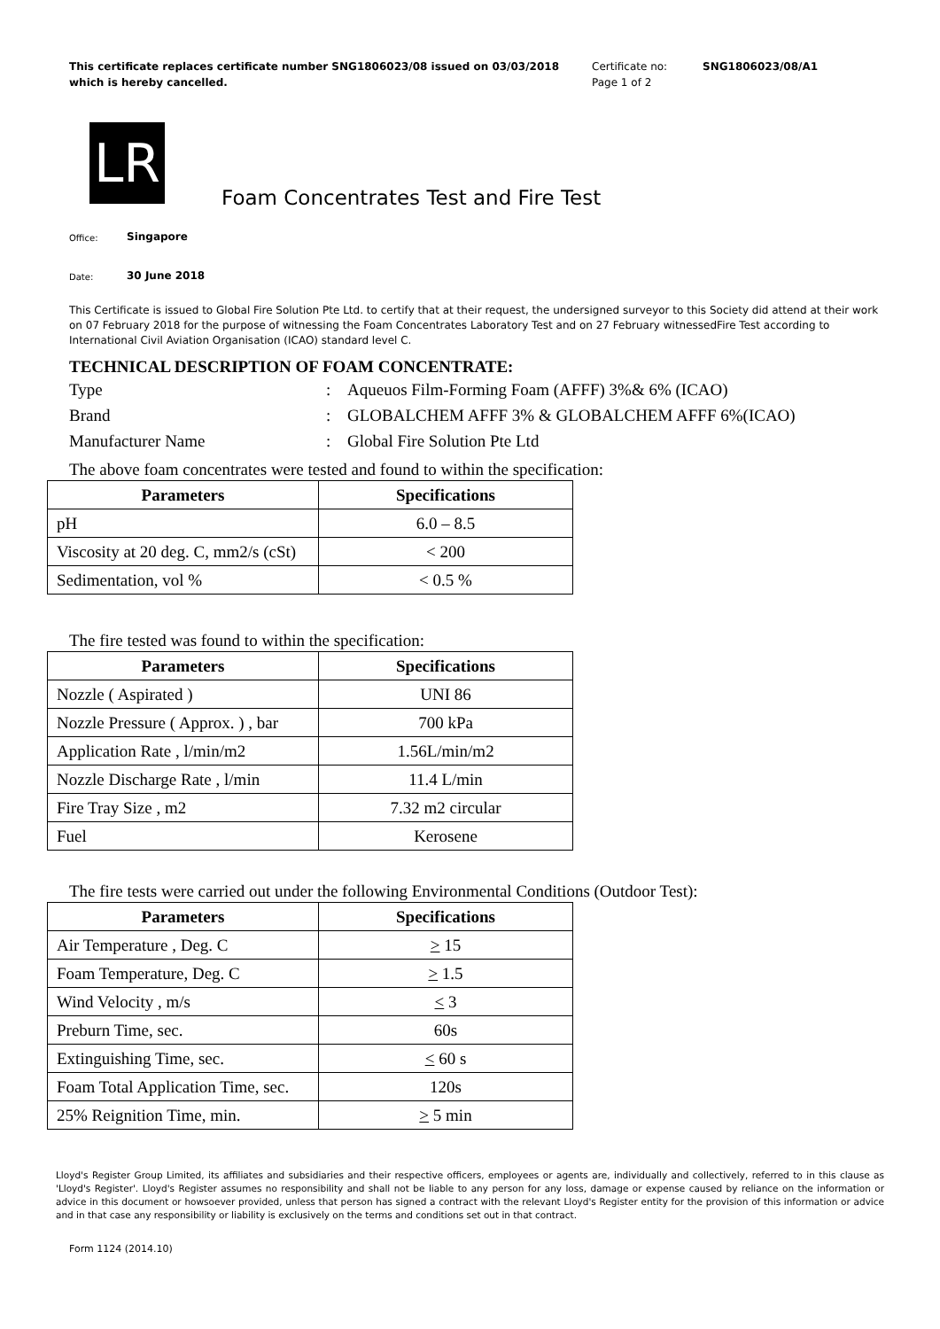This certificate replaces certificate number SNG1806023/08 issued on 03/03/2018 which is hereby cancelled.
Certificate no:
Page 1 of 2
SNG1806023/08/A1
LR
Foam Concentrates Test and Fire Test
Office: Singapore
Date: 30 June 2018
This Certificate is issued to Global Fire Solution Pte Ltd. to certify that at their request, the undersigned surveyor to this Society did attend at their work on 07 February 2018 for the purpose of witnessing the Foam Concentrates Laboratory Test and on 27 February witnessedFire Test according to International Civil Aviation Organisation (ICAO) standard level C.
TECHNICAL DESCRIPTION OF FOAM CONCENTRATE:
Type: Aqueuos Film-Forming Foam (AFFF) 3%& 6% (ICAO) Brand: GLOBALCHEM AFFF 3% & GLOBALCHEM AFFF 6%(ICAO) Manufacturer Name: Global Fire Solution Pte Ltd
The above foam concentrates were tested and found to within the specification:
| Parameters | Specifications |
| --- | --- |
| pH | 6.0 – 8.5 |
| Viscosity at 20 deg. C, mm2/s (cSt) | < 200 |
| Sedimentation, vol % | < 0.5 % |
The fire tested was found to within the specification:
| Parameters | Specifications |
| --- | --- |
| Nozzle ( Aspirated ) | UNI 86 |
| Nozzle Pressure ( Approx. ) , bar | 700 kPa |
| Application Rate , l/min/m2 | 1.56L/min/m2 |
| Nozzle Discharge Rate , l/min | 11.4 L/min |
| Fire Tray Size , m2 | 7.32 m2 circular |
| Fuel | Kerosene |
The fire tests were carried out under the following Environmental Conditions (Outdoor Test):
| Parameters | Specifications |
| --- | --- |
| Air Temperature , Deg. C | > 15 |
| Foam Temperature, Deg. C | > 1.5 |
| Wind Velocity , m/s | < 3 |
| Preburn Time, sec. | 60s |
| Extinguishing Time, sec. | < 60 s |
| Foam Total Application Time, sec. | 120s |
| 25% Reignition Time, min. | > 5 min |
Lloyd's Register Group Limited, its affiliates and subsidiaries and their respective officers, employees or agents are, individually and collectively, referred to in this clause as 'Lloyd's Register'. Lloyd's Register assumes no responsibility and shall not be liable to any person for any loss, damage or expense caused by reliance on the information or advice in this document or howsoever provided, unless that person has signed a contract with the relevant Lloyd's Register entity for the provision of this information or advice and in that case any responsibility or liability is exclusively on the terms and conditions set out in that contract.
Form 1124 (2014.10)